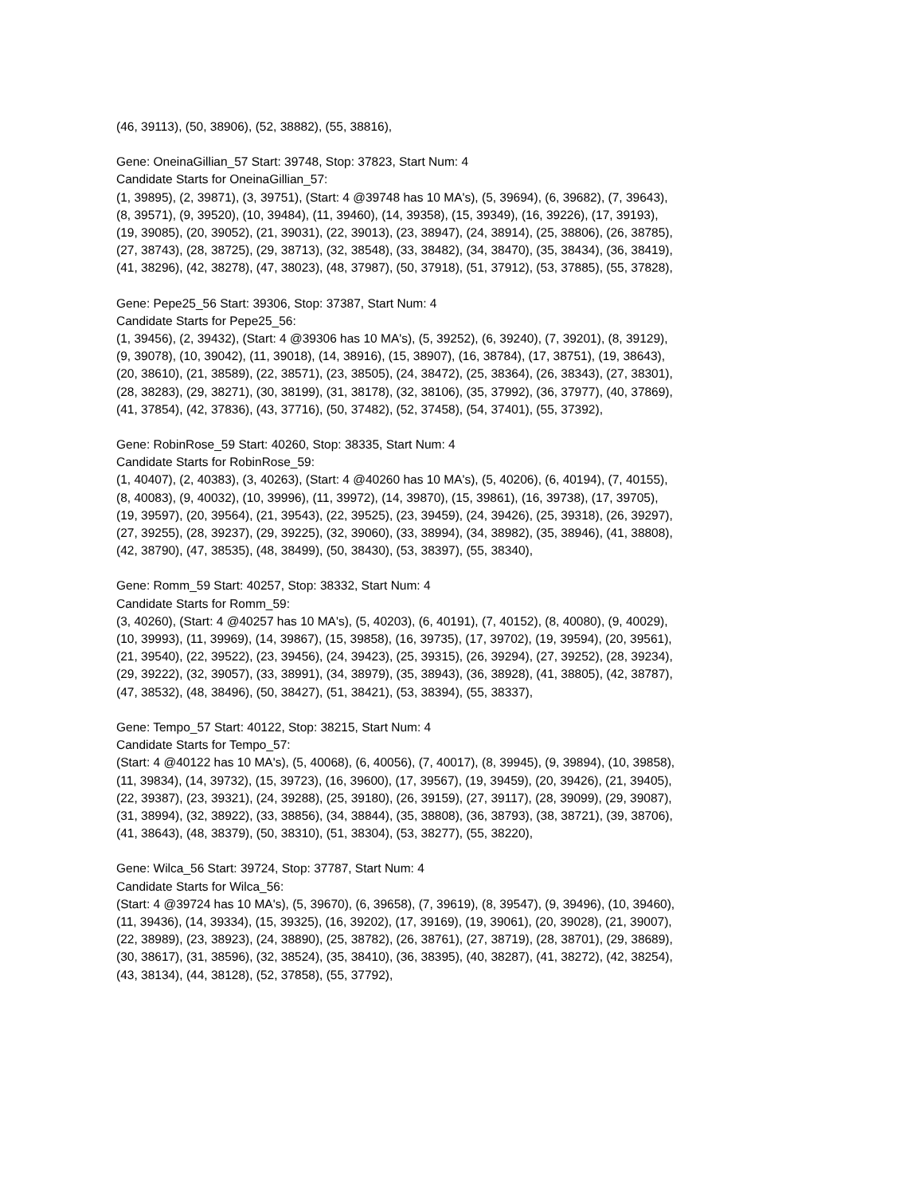(46, 39113), (50, 38906), (52, 38882), (55, 38816),
Gene: OneinaGillian_57 Start: 39748, Stop: 37823, Start Num: 4
Candidate Starts for OneinaGillian_57:
(1, 39895), (2, 39871), (3, 39751), (Start: 4 @39748 has 10 MA's), (5, 39694), (6, 39682), (7, 39643),
(8, 39571), (9, 39520), (10, 39484), (11, 39460), (14, 39358), (15, 39349), (16, 39226), (17, 39193),
(19, 39085), (20, 39052), (21, 39031), (22, 39013), (23, 38947), (24, 38914), (25, 38806), (26, 38785),
(27, 38743), (28, 38725), (29, 38713), (32, 38548), (33, 38482), (34, 38470), (35, 38434), (36, 38419),
(41, 38296), (42, 38278), (47, 38023), (48, 37987), (50, 37918), (51, 37912), (53, 37885), (55, 37828),
Gene: Pepe25_56 Start: 39306, Stop: 37387, Start Num: 4
Candidate Starts for Pepe25_56:
(1, 39456), (2, 39432), (Start: 4 @39306 has 10 MA's), (5, 39252), (6, 39240), (7, 39201), (8, 39129),
(9, 39078), (10, 39042), (11, 39018), (14, 38916), (15, 38907), (16, 38784), (17, 38751), (19, 38643),
(20, 38610), (21, 38589), (22, 38571), (23, 38505), (24, 38472), (25, 38364), (26, 38343), (27, 38301),
(28, 38283), (29, 38271), (30, 38199), (31, 38178), (32, 38106), (35, 37992), (36, 37977), (40, 37869),
(41, 37854), (42, 37836), (43, 37716), (50, 37482), (52, 37458), (54, 37401), (55, 37392),
Gene: RobinRose_59 Start: 40260, Stop: 38335, Start Num: 4
Candidate Starts for RobinRose_59:
(1, 40407), (2, 40383), (3, 40263), (Start: 4 @40260 has 10 MA's), (5, 40206), (6, 40194), (7, 40155),
(8, 40083), (9, 40032), (10, 39996), (11, 39972), (14, 39870), (15, 39861), (16, 39738), (17, 39705),
(19, 39597), (20, 39564), (21, 39543), (22, 39525), (23, 39459), (24, 39426), (25, 39318), (26, 39297),
(27, 39255), (28, 39237), (29, 39225), (32, 39060), (33, 38994), (34, 38982), (35, 38946), (41, 38808),
(42, 38790), (47, 38535), (48, 38499), (50, 38430), (53, 38397), (55, 38340),
Gene: Romm_59 Start: 40257, Stop: 38332, Start Num: 4
Candidate Starts for Romm_59:
(3, 40260), (Start: 4 @40257 has 10 MA's), (5, 40203), (6, 40191), (7, 40152), (8, 40080), (9, 40029),
(10, 39993), (11, 39969), (14, 39867), (15, 39858), (16, 39735), (17, 39702), (19, 39594), (20, 39561),
(21, 39540), (22, 39522), (23, 39456), (24, 39423), (25, 39315), (26, 39294), (27, 39252), (28, 39234),
(29, 39222), (32, 39057), (33, 38991), (34, 38979), (35, 38943), (36, 38928), (41, 38805), (42, 38787),
(47, 38532), (48, 38496), (50, 38427), (51, 38421), (53, 38394), (55, 38337),
Gene: Tempo_57 Start: 40122, Stop: 38215, Start Num: 4
Candidate Starts for Tempo_57:
(Start: 4 @40122 has 10 MA's), (5, 40068), (6, 40056), (7, 40017), (8, 39945), (9, 39894), (10, 39858),
(11, 39834), (14, 39732), (15, 39723), (16, 39600), (17, 39567), (19, 39459), (20, 39426), (21, 39405),
(22, 39387), (23, 39321), (24, 39288), (25, 39180), (26, 39159), (27, 39117), (28, 39099), (29, 39087),
(31, 38994), (32, 38922), (33, 38856), (34, 38844), (35, 38808), (36, 38793), (38, 38721), (39, 38706),
(41, 38643), (48, 38379), (50, 38310), (51, 38304), (53, 38277), (55, 38220),
Gene: Wilca_56 Start: 39724, Stop: 37787, Start Num: 4
Candidate Starts for Wilca_56:
(Start: 4 @39724 has 10 MA's), (5, 39670), (6, 39658), (7, 39619), (8, 39547), (9, 39496), (10, 39460),
(11, 39436), (14, 39334), (15, 39325), (16, 39202), (17, 39169), (19, 39061), (20, 39028), (21, 39007),
(22, 38989), (23, 38923), (24, 38890), (25, 38782), (26, 38761), (27, 38719), (28, 38701), (29, 38689),
(30, 38617), (31, 38596), (32, 38524), (35, 38410), (36, 38395), (40, 38287), (41, 38272), (42, 38254),
(43, 38134), (44, 38128), (52, 37858), (55, 37792),